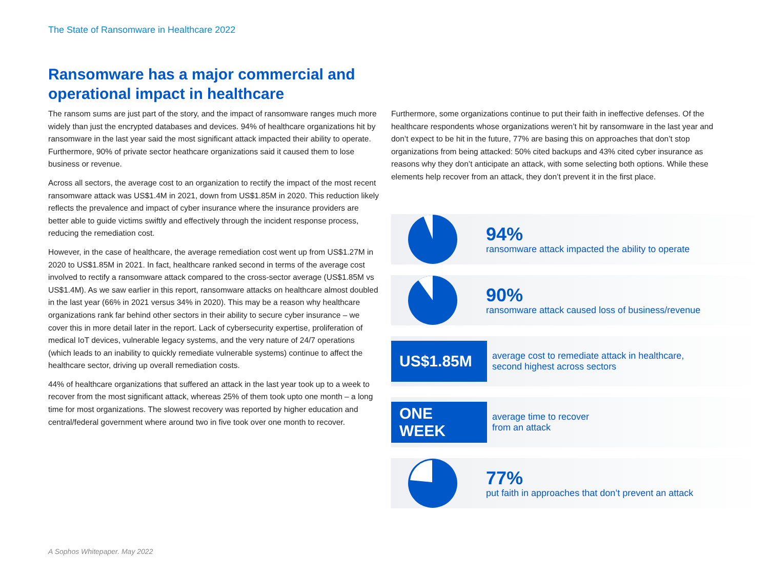The State of Ransomware in Healthcare 2022
Ransomware has a major commercial and operational impact in healthcare
The ransom sums are just part of the story, and the impact of ransomware ranges much more widely than just the encrypted databases and devices. 94% of healthcare organizations hit by ransomware in the last year said the most significant attack impacted their ability to operate. Furthermore, 90% of private sector heathcare organizations said it caused them to lose business or revenue.
Across all sectors, the average cost to an organization to rectify the impact of the most recent ransomware attack was US$1.4M in 2021, down from US$1.85M in 2020. This reduction likely reflects the prevalence and impact of cyber insurance where the insurance providers are better able to guide victims swiftly and effectively through the incident response process, reducing the remediation cost.
However, in the case of healthcare, the average remediation cost went up from US$1.27M in 2020 to US$1.85M in 2021. In fact, healthcare ranked second in terms of the average cost involved to rectify a ransomware attack compared to the cross-sector average (US$1.85M vs US$1.4M). As we saw earlier in this report, ransomware attacks on healthcare almost doubled in the last year (66% in 2021 versus 34% in 2020). This may be a reason why healthcare organizations rank far behind other sectors in their ability to secure cyber insurance – we cover this in more detail later in the report. Lack of cybersecurity expertise, proliferation of medical IoT devices, vulnerable legacy systems, and the very nature of 24/7 operations (which leads to an inability to quickly remediate vulnerable systems) continue to affect the healthcare sector, driving up overall remediation costs.
44% of healthcare organizations that suffered an attack in the last year took up to a week to recover from the most significant attack, whereas 25% of them took upto one month – a long time for most organizations. The slowest recovery was reported by higher education and central/federal government where around two in five took over one month to recover.
Furthermore, some organizations continue to put their faith in ineffective defenses. Of the healthcare respondents whose organizations weren’t hit by ransomware in the last year and don’t expect to be hit in the future, 77% are basing this on approaches that don’t stop organizations from being attacked: 50% cited backups and 43% cited cyber insurance as reasons why they don’t anticipate an attack, with some selecting both options. While these elements help recover from an attack, they don’t prevent it in the first place.
94%
ransomware attack impacted the ability to operate
90%
ransomware attack caused loss of business/revenue
US$1.85M
average cost to remediate attack in healthcare,
second highest across sectors
ONE
WEEK
average time to recover
from an attack
77%
put faith in approaches that don’t prevent an attack
A Sophos Whitepaper. May 2022